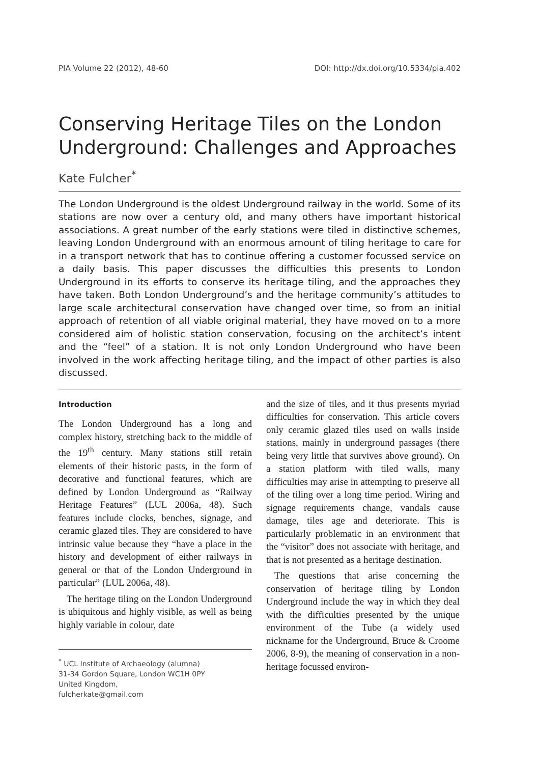PIA Volume 22 (2012), 48-60 DOI: http://dx.doi.org/10.5334/pia.402
Conserving Heritage Tiles on the London Underground: Challenges and Approaches
Kate Fulcher<sup>*</sup>
The London Underground is the oldest Underground railway in the world. Some of its stations are now over a century old, and many others have important historical associations. A great number of the early stations were tiled in distinctive schemes, leaving London Underground with an enormous amount of tiling heritage to care for in a transport network that has to continue offering a customer focussed service on a daily basis. This paper discusses the difficulties this presents to London Underground in its efforts to conserve its heritage tiling, and the approaches they have taken. Both London Underground’s and the heritage community’s attitudes to large scale architectural conservation have changed over time, so from an initial approach of retention of all viable original material, they have moved on to a more considered aim of holistic station conservation, focusing on the architect’s intent and the “feel” of a station. It is not only London Underground who have been involved in the work affecting heritage tiling, and the impact of other parties is also discussed.
Introduction
The London Underground has a long and complex history, stretching back to the middle of the 19<sup>th</sup> century. Many stations still retain elements of their historic pasts, in the form of decorative and functional features, which are defined by London Underground as “Railway Heritage Features” (LUL 2006a, 48). Such features include clocks, benches, signage, and ceramic glazed tiles. They are considered to have intrinsic value because they “have a place in the history and development of either railways in general or that of the London Underground in particular” (LUL 2006a, 48).
The heritage tiling on the London Underground is ubiquitous and highly visible, as well as being highly variable in colour, date
<sup>*</sup> UCL Institute of Archaeology (alumna)
31-34 Gordon Square, London WC1H 0PY
United Kingdom,
fulcherkate@gmail.com
and the size of tiles, and it thus presents myriad difficulties for conservation. This article covers only ceramic glazed tiles used on walls inside stations, mainly in underground passages (there being very little that survives above ground). On a station platform with tiled walls, many difficulties may arise in attempting to preserve all of the tiling over a long time period. Wiring and signage requirements change, vandals cause damage, tiles age and deteriorate. This is particularly problematic in an environment that the “visitor” does not associate with heritage, and that is not presented as a heritage destination.
The questions that arise concerning the conservation of heritage tiling by London Underground include the way in which they deal with the difficulties presented by the unique environment of the Tube (a widely used nickname for the Underground, Bruce & Croome 2006, 8-9), the meaning of conservation in a non-heritage focussed environ-